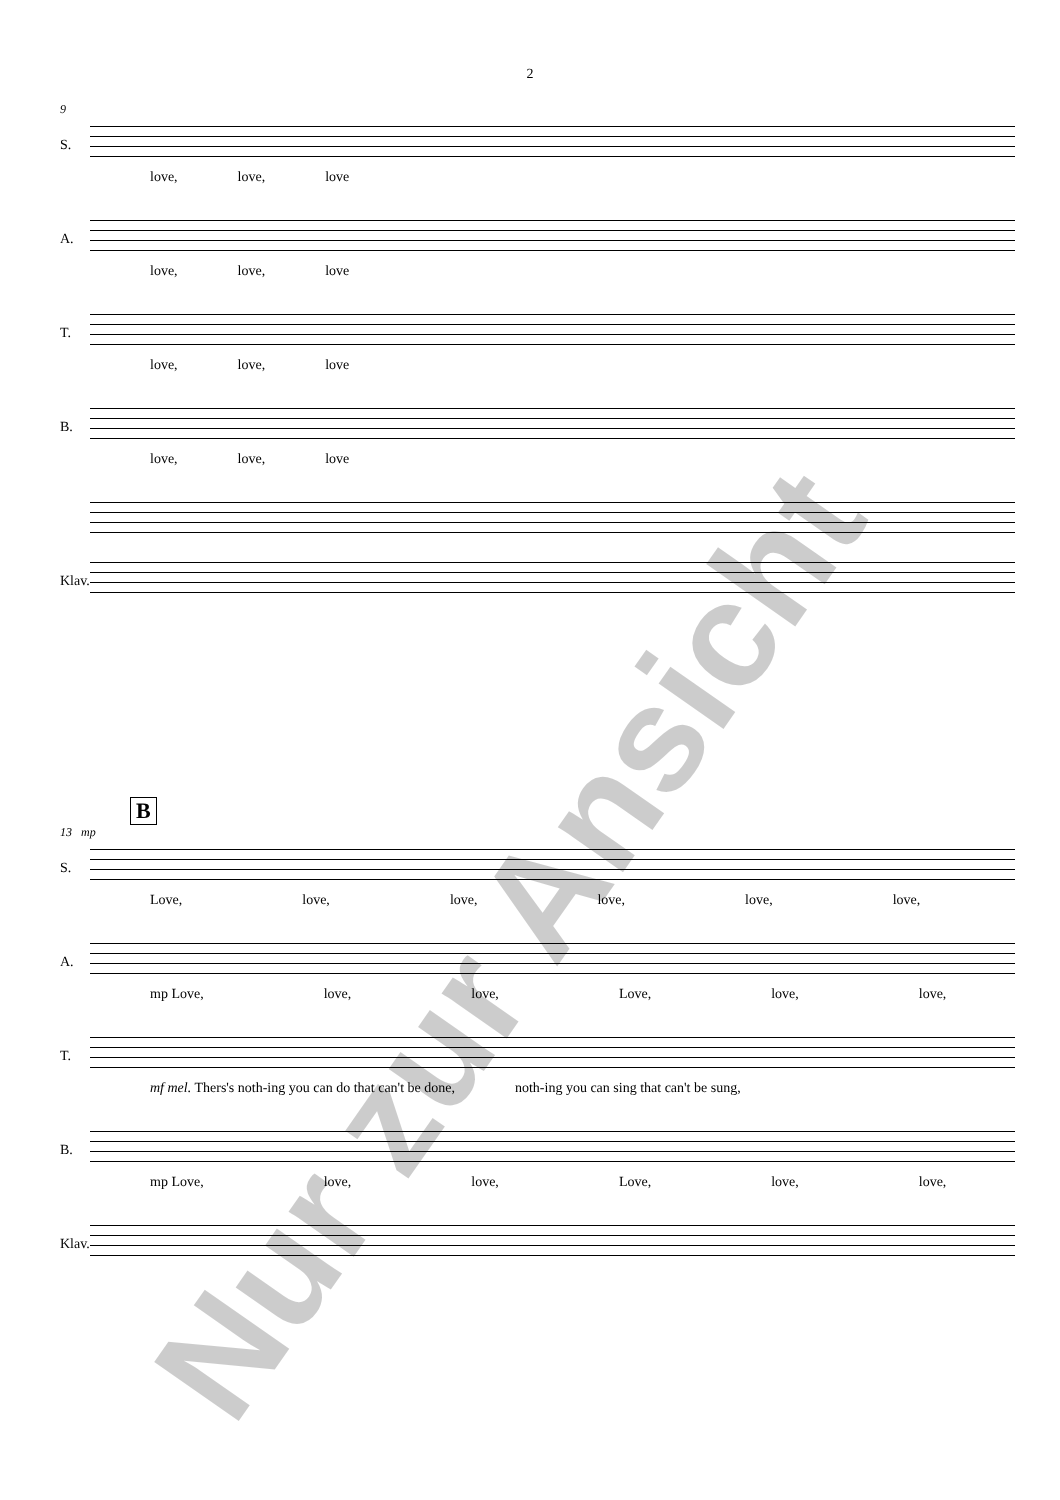2
9
S.
love, love, love
A.
love, love, love
T.
love, love, love
B.
love, love, love
Klav.
B
13 mp
S.
Love, love, love, love, love, love,
A.
mp Love, love, love, Love, love, love,
T.
mf mel. Thers's noth-ing you can do that can't be done, noth-ing you can sing that can't be sung,
B.
mp Love, love, love, Love, love, love,
Klav.
Nur zur Ansicht